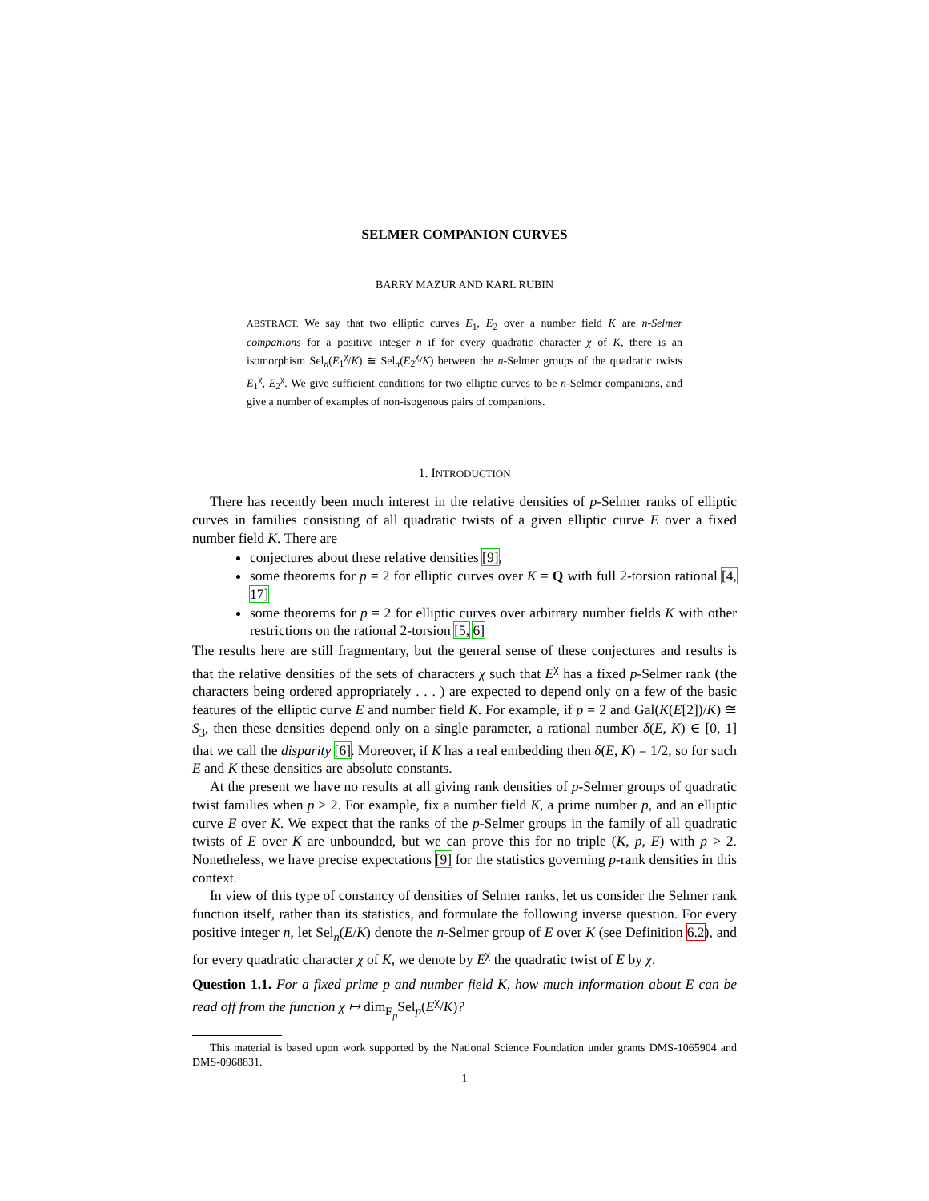SELMER COMPANION CURVES
BARRY MAZUR AND KARL RUBIN
ABSTRACT. We say that two elliptic curves E<sub>1</sub>, E<sub>2</sub> over a number field K are n-Selmer companions for a positive integer n if for every quadratic character χ of K, there is an isomorphism Sel<sub>n</sub>(E<sub>1</sub><sup>χ</sup>/K) ≅ Sel<sub>n</sub>(E<sub>2</sub><sup>χ</sup>/K) between the n-Selmer groups of the quadratic twists E<sub>1</sub><sup>χ</sup>, E<sub>2</sub><sup>χ</sup>. We give sufficient conditions for two elliptic curves to be n-Selmer companions, and give a number of examples of non-isogenous pairs of companions.
1. INTRODUCTION
There has recently been much interest in the relative densities of p-Selmer ranks of elliptic curves in families consisting of all quadratic twists of a given elliptic curve E over a fixed number field K. There are
conjectures about these relative densities [9],
some theorems for p = 2 for elliptic curves over K = Q with full 2-torsion rational [4, 17]
some theorems for p = 2 for elliptic curves over arbitrary number fields K with other restrictions on the rational 2-torsion [5, 6]
The results here are still fragmentary, but the general sense of these conjectures and results is that the relative densities of the sets of characters χ such that E<sup>χ</sup> has a fixed p-Selmer rank (the characters being ordered appropriately . . . ) are expected to depend only on a few of the basic features of the elliptic curve E and number field K. For example, if p = 2 and Gal(K(E[2])/K) ≅ S<sub>3</sub>, then these densities depend only on a single parameter, a rational number δ(E, K) ∈ [0, 1] that we call the disparity [6]. Moreover, if K has a real embedding then δ(E, K) = 1/2, so for such E and K these densities are absolute constants.
At the present we have no results at all giving rank densities of p-Selmer groups of quadratic twist families when p > 2. For example, fix a number field K, a prime number p, and an elliptic curve E over K. We expect that the ranks of the p-Selmer groups in the family of all quadratic twists of E over K are unbounded, but we can prove this for no triple (K, p, E) with p > 2. Nonetheless, we have precise expectations [9] for the statistics governing p-rank densities in this context.
In view of this type of constancy of densities of Selmer ranks, let us consider the Selmer rank function itself, rather than its statistics, and formulate the following inverse question. For every positive integer n, let Sel<sub>n</sub>(E/K) denote the n-Selmer group of E over K (see Definition 6.2), and for every quadratic character χ of K, we denote by E<sup>χ</sup> the quadratic twist of E by χ.
Question 1.1. For a fixed prime p and number field K, how much information about E can be read off from the function χ ↦ dim<sub>F<sub>p</sub></sub>Sel<sub>p</sub>(E<sup>χ</sup>/K)?
This material is based upon work supported by the National Science Foundation under grants DMS-1065904 and DMS-0968831.
1